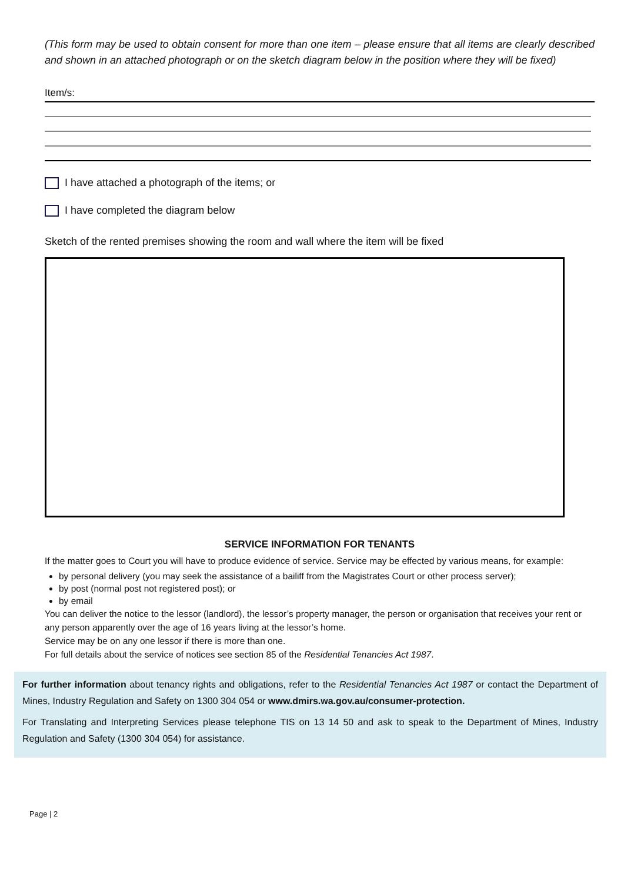(This form may be used to obtain consent for more than one item – please ensure that all items are clearly described and shown in an attached photograph or on the sketch diagram below in the position where they will be fixed)
Item/s:
I have attached a photograph of the items; or
I have completed the diagram below
Sketch of the rented premises showing the room and wall where the item will be fixed
SERVICE INFORMATION FOR TENANTS
If the matter goes to Court you will have to produce evidence of service. Service may be effected by various means, for example:
by personal delivery (you may seek the assistance of a bailiff from the Magistrates Court or other process server);
by post (normal post not registered post); or
by email
You can deliver the notice to the lessor (landlord), the lessor’s property manager, the person or organisation that receives your rent or any person apparently over the age of 16 years living at the lessor’s home.
Service may be on any one lessor if there is more than one.
For full details about the service of notices see section 85 of the Residential Tenancies Act 1987.
For further information about tenancy rights and obligations, refer to the Residential Tenancies Act 1987 or contact the Department of Mines, Industry Regulation and Safety on 1300 304 054 or www.dmirs.wa.gov.au/consumer-protection.
For Translating and Interpreting Services please telephone TIS on 13 14 50 and ask to speak to the Department of Mines, Industry Regulation and Safety (1300 304 054) for assistance.
Page | 2